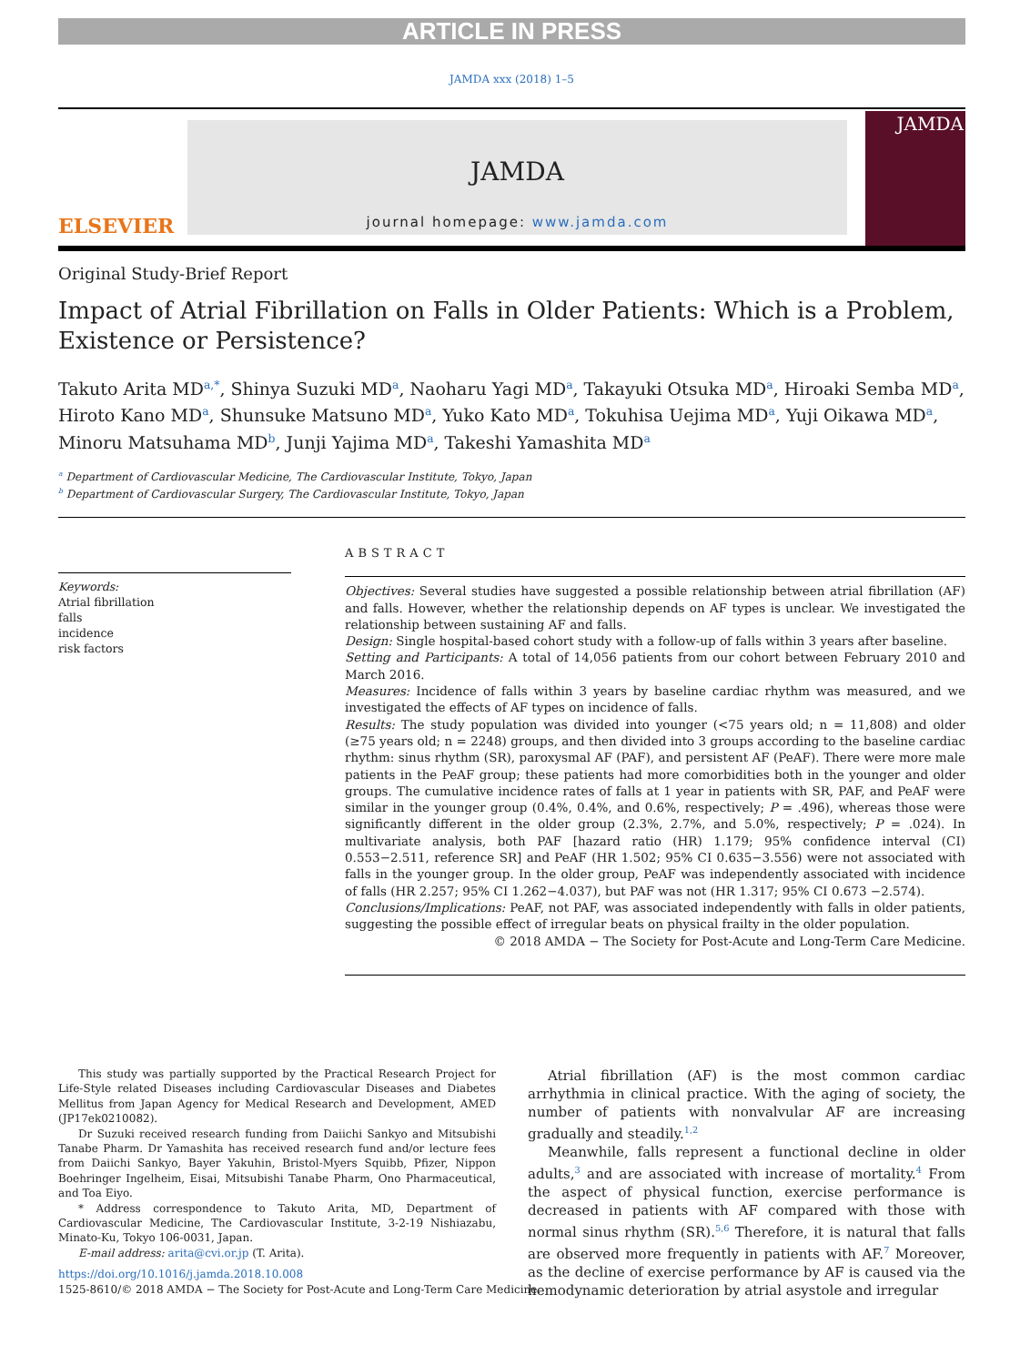ARTICLE IN PRESS
JAMDA xxx (2018) 1–5
ELSEVIER
JAMDA
journal homepage: www.jamda.com
JAMDA
Original Study-Brief Report
Impact of Atrial Fibrillation on Falls in Older Patients: Which is a Problem, Existence or Persistence?
Takuto Arita MD<sup>a,*</sup>, Shinya Suzuki MD<sup>a</sup>, Naoharu Yagi MD<sup>a</sup>, Takayuki Otsuka MD<sup>a</sup>, Hiroaki Semba MD<sup>a</sup>, Hiroto Kano MD<sup>a</sup>, Shunsuke Matsuno MD<sup>a</sup>, Yuko Kato MD<sup>a</sup>, Tokuhisa Uejima MD<sup>a</sup>, Yuji Oikawa MD<sup>a</sup>, Minoru Matsuhama MD<sup>b</sup>, Junji Yajima MD<sup>a</sup>, Takeshi Yamashita MD<sup>a</sup>
<sup>a</sup> Department of Cardiovascular Medicine, The Cardiovascular Institute, Tokyo, Japan
<sup>b</sup> Department of Cardiovascular Surgery, The Cardiovascular Institute, Tokyo, Japan
Keywords:
Atrial fibrillation
falls
incidence
risk factors
ABSTRACT
Objectives: Several studies have suggested a possible relationship between atrial fibrillation (AF) and falls. However, whether the relationship depends on AF types is unclear. We investigated the relationship between sustaining AF and falls.
Design: Single hospital-based cohort study with a follow-up of falls within 3 years after baseline.
Setting and Participants: A total of 14,056 patients from our cohort between February 2010 and March 2016.
Measures: Incidence of falls within 3 years by baseline cardiac rhythm was measured, and we investigated the effects of AF types on incidence of falls.
Results: The study population was divided into younger (<75 years old; n = 11,808) and older (≥75 years old; n = 2248) groups, and then divided into 3 groups according to the baseline cardiac rhythm: sinus rhythm (SR), paroxysmal AF (PAF), and persistent AF (PeAF). There were more male patients in the PeAF group; these patients had more comorbidities both in the younger and older groups. The cumulative incidence rates of falls at 1 year in patients with SR, PAF, and PeAF were similar in the younger group (0.4%, 0.4%, and 0.6%, respectively; P = .496), whereas those were significantly different in the older group (2.3%, 2.7%, and 5.0%, respectively; P = .024). In multivariate analysis, both PAF [hazard ratio (HR) 1.179; 95% confidence interval (CI) 0.553−2.511, reference SR] and PeAF (HR 1.502; 95% CI 0.635−3.556) were not associated with falls in the younger group. In the older group, PeAF was independently associated with incidence of falls (HR 2.257; 95% CI 1.262−4.037), but PAF was not (HR 1.317; 95% CI 0.673 −2.574).
Conclusions/Implications: PeAF, not PAF, was associated independently with falls in older patients, suggesting the possible effect of irregular beats on physical frailty in the older population.
© 2018 AMDA − The Society for Post-Acute and Long-Term Care Medicine.
This study was partially supported by the Practical Research Project for Life-Style related Diseases including Cardiovascular Diseases and Diabetes Mellitus from Japan Agency for Medical Research and Development, AMED (JP17ek0210082).
Dr Suzuki received research funding from Daiichi Sankyo and Mitsubishi Tanabe Pharm. Dr Yamashita has received research fund and/or lecture fees from Daiichi Sankyo, Bayer Yakuhin, Bristol-Myers Squibb, Pfizer, Nippon Boehringer Ingelheim, Eisai, Mitsubishi Tanabe Pharm, Ono Pharmaceutical, and Toa Eiyo.
* Address correspondence to Takuto Arita, MD, Department of Cardiovascular Medicine, The Cardiovascular Institute, 3-2-19 Nishiazabu, Minato-Ku, Tokyo 106-0031, Japan.
E-mail address: arita@cvi.or.jp (T. Arita).
Atrial fibrillation (AF) is the most common cardiac arrhythmia in clinical practice. With the aging of society, the number of patients with nonvalvular AF are increasing gradually and steadily.<sup>1,2</sup>
Meanwhile, falls represent a functional decline in older adults,<sup>3</sup> and are associated with increase of mortality.<sup>4</sup> From the aspect of physical function, exercise performance is decreased in patients with AF compared with those with normal sinus rhythm (SR).<sup>5,6</sup> Therefore, it is natural that falls are observed more frequently in patients with AF.<sup>7</sup> Moreover, as the decline of exercise performance by AF is caused via the hemodynamic deterioration by atrial asystole and irregular
https://doi.org/10.1016/j.jamda.2018.10.008
1525-8610/© 2018 AMDA − The Society for Post-Acute and Long-Term Care Medicine.